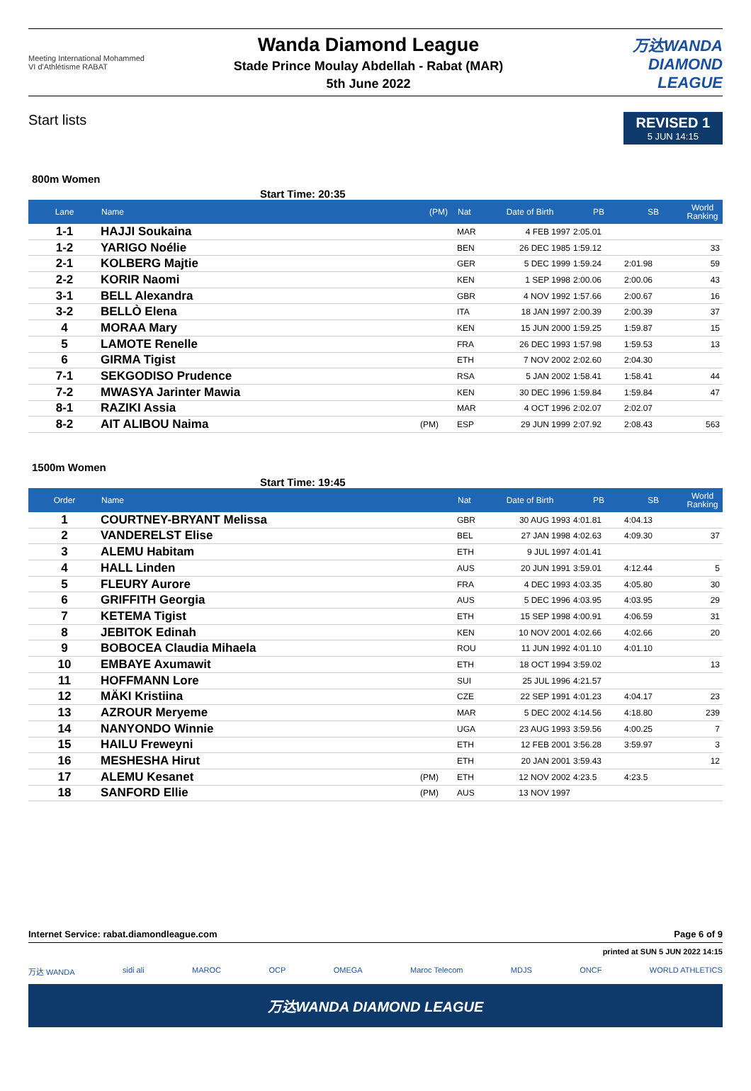Meeting International Mohammed VI d'Athlétisme RABAT
Wanda Diamond League
Stade Prince Moulay Abdellah - Rabat (MAR)
5th June 2022
万达WANDA
DIAMOND
LEAGUE
Start lists
REVISED 1
5 JUN 14:15
800m Women
Start Time: 20:35
| Lane | Name | (PM) | Nat | Date of Birth | PB | SB | World Ranking |
| --- | --- | --- | --- | --- | --- | --- | --- |
| 1-1 | HAJJI Soukaina | | MAR | 4 FEB 1997 | 2:05.01 | | |
| 1-2 | YARIGO Noélie | | BEN | 26 DEC 1985 | 1:59.12 | | 33 |
| 2-1 | KOLBERG Majtie | | GER | 5 DEC 1999 | 1:59.24 | 2:01.98 | 59 |
| 2-2 | KORIR Naomi | | KEN | 1 SEP 1998 | 2:00.06 | 2:00.06 | 43 |
| 3-1 | BELL Alexandra | | GBR | 4 NOV 1992 | 1:57.66 | 2:00.67 | 16 |
| 3-2 | BELLÒ Elena | | ITA | 18 JAN 1997 | 2:00.39 | 2:00.39 | 37 |
| 4 | MORAA Mary | | KEN | 15 JUN 2000 | 1:59.25 | 1:59.87 | 15 |
| 5 | LAMOTE Renelle | | FRA | 26 DEC 1993 | 1:57.98 | 1:59.53 | 13 |
| 6 | GIRMA Tigist | | ETH | 7 NOV 2002 | 2:02.60 | 2:04.30 | |
| 7-1 | SEKGODISO Prudence | | RSA | 5 JAN 2002 | 1:58.41 | 1:58.41 | 44 |
| 7-2 | MWASYA Jarinter Mawia | | KEN | 30 DEC 1996 | 1:59.84 | 1:59.84 | 47 |
| 8-1 | RAZIKI Assia | | MAR | 4 OCT 1996 | 2:02.07 | 2:02.07 | |
| 8-2 | AIT ALIBOU Naima | (PM) | ESP | 29 JUN 1999 | 2:07.92 | 2:08.43 | 563 |
1500m Women
Start Time: 19:45
| Order | Name | | Nat | Date of Birth | PB | SB | World Ranking |
| --- | --- | --- | --- | --- | --- | --- | --- |
| 1 | COURTNEY-BRYANT Melissa | | GBR | 30 AUG 1993 | 4:01.81 | 4:04.13 | |
| 2 | VANDERELST Elise | | BEL | 27 JAN 1998 | 4:02.63 | 4:09.30 | 37 |
| 3 | ALEMU Habitam | | ETH | 9 JUL 1997 | 4:01.41 | | |
| 4 | HALL Linden | | AUS | 20 JUN 1991 | 3:59.01 | 4:12.44 | 5 |
| 5 | FLEURY Aurore | | FRA | 4 DEC 1993 | 4:03.35 | 4:05.80 | 30 |
| 6 | GRIFFITH Georgia | | AUS | 5 DEC 1996 | 4:03.95 | 4:03.95 | 29 |
| 7 | KETEMA Tigist | | ETH | 15 SEP 1998 | 4:00.91 | 4:06.59 | 31 |
| 8 | JEBITOK Edinah | | KEN | 10 NOV 2001 | 4:02.66 | 4:02.66 | 20 |
| 9 | BOBOCEA Claudia Mihaela | | ROU | 11 JUN 1992 | 4:01.10 | 4:01.10 | |
| 10 | EMBAYE Axumawit | | ETH | 18 OCT 1994 | 3:59.02 | | 13 |
| 11 | HOFFMANN Lore | | SUI | 25 JUL 1996 | 4:21.57 | | |
| 12 | MÄKI Kristiina | | CZE | 22 SEP 1991 | 4:01.23 | 4:04.17 | 23 |
| 13 | AZROUR Meryeme | | MAR | 5 DEC 2002 | 4:14.56 | 4:18.80 | 239 |
| 14 | NANYONDO Winnie | | UGA | 23 AUG 1993 | 3:59.56 | 4:00.25 | 7 |
| 15 | HAILU Freweyni | | ETH | 12 FEB 2001 | 3:56.28 | 3:59.97 | 3 |
| 16 | MESHESHA Hirut | | ETH | 20 JAN 2001 | 3:59.43 | | 12 |
| 17 | ALEMU Kesanet | (PM) | ETH | 12 NOV 2002 | 4:23.5 | 4:23.5 | |
| 18 | SANFORD Ellie | (PM) | AUS | 13 NOV 1997 | | | |
Internet Service: rabat.diamondleague.com Page 6 of 9
printed at SUN 5 JUN 2022 14:15
万达 WANDA sidi ali MAROC OCP OMEGA Maroc Telecom MDJS ONCF WORLD ATHLETICS
万达WANDA DIAMOND LEAGUE